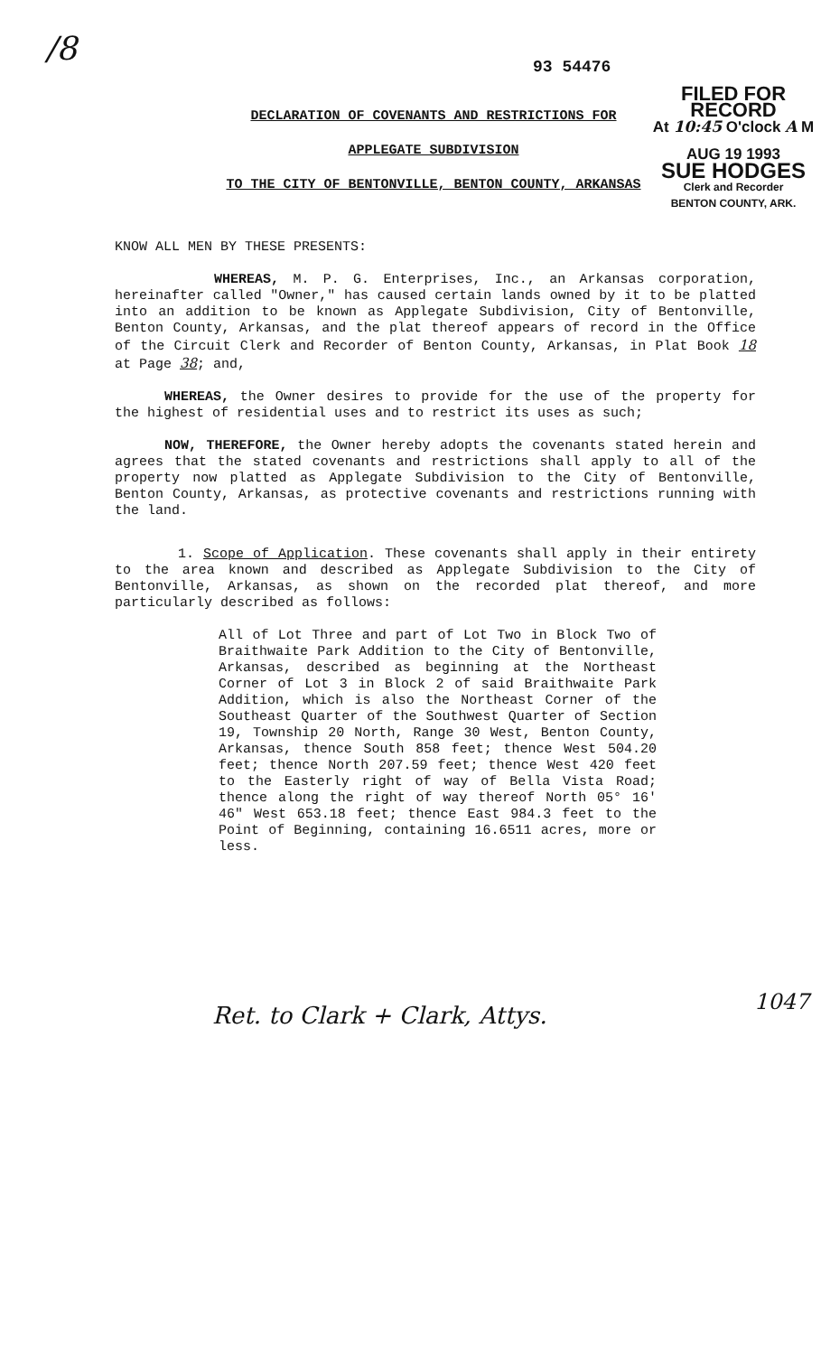/8 93 54476
FILED FOR RECORD
At 10:45 O'clock A M
AUG 19 1993
SUE HODGES
Clerk and Recorder
BENTON COUNTY, ARK.
DECLARATION OF COVENANTS AND RESTRICTIONS FOR
APPLEGATE SUBDIVISION
TO THE CITY OF BENTONVILLE, BENTON COUNTY, ARKANSAS
KNOW ALL MEN BY THESE PRESENTS:
WHEREAS, M. P. G. Enterprises, Inc., an Arkansas corporation, hereinafter called "Owner," has caused certain lands owned by it to be platted into an addition to be known as Applegate Subdivision, City of Bentonville, Benton County, Arkansas, and the plat thereof appears of record in the Office of the Circuit Clerk and Recorder of Benton County, Arkansas, in Plat Book 18 at Page 38; and,
WHEREAS, the Owner desires to provide for the use of the property for the highest of residential uses and to restrict its uses as such;
NOW, THEREFORE, the Owner hereby adopts the covenants stated herein and agrees that the stated covenants and restrictions shall apply to all of the property now platted as Applegate Subdivision to the City of Bentonville, Benton County, Arkansas, as protective covenants and restrictions running with the land.
1. Scope of Application. These covenants shall apply in their entirety to the area known and described as Applegate Subdivision to the City of Bentonville, Arkansas, as shown on the recorded plat thereof, and more particularly described as follows:
All of Lot Three and part of Lot Two in Block Two of Braithwaite Park Addition to the City of Bentonville, Arkansas, described as beginning at the Northeast Corner of Lot 3 in Block 2 of said Braithwaite Park Addition, which is also the Northeast Corner of the Southeast Quarter of the Southwest Quarter of Section 19, Township 20 North, Range 30 West, Benton County, Arkansas, thence South 858 feet; thence West 504.20 feet; thence North 207.59 feet; thence West 420 feet to the Easterly right of way of Bella Vista Road; thence along the right of way thereof North 05° 16' 46" West 653.18 feet; thence East 984.3 feet to the Point of Beginning, containing 16.6511 acres, more or less.
Ret. to Clark + Clark, Attys.
1047